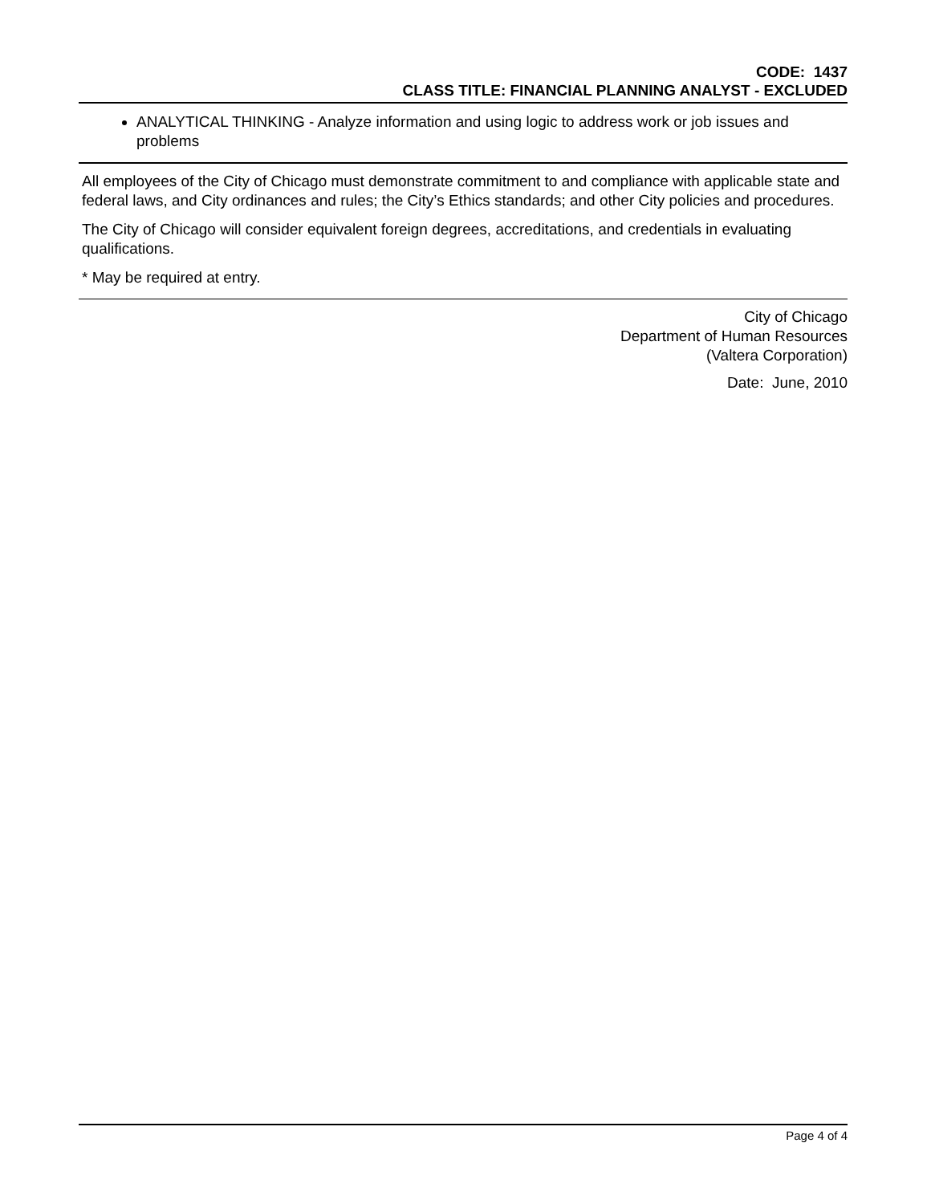CODE: 1437
CLASS TITLE: FINANCIAL PLANNING ANALYST - EXCLUDED
ANALYTICAL THINKING - Analyze information and using logic to address work or job issues and problems
All employees of the City of Chicago must demonstrate commitment to and compliance with applicable state and federal laws, and City ordinances and rules; the City’s Ethics standards; and other City policies and procedures.
The City of Chicago will consider equivalent foreign degrees, accreditations, and credentials in evaluating qualifications.
* May be required at entry.
City of Chicago
Department of Human Resources
(Valtera Corporation)
Date: June, 2010
Page 4 of 4